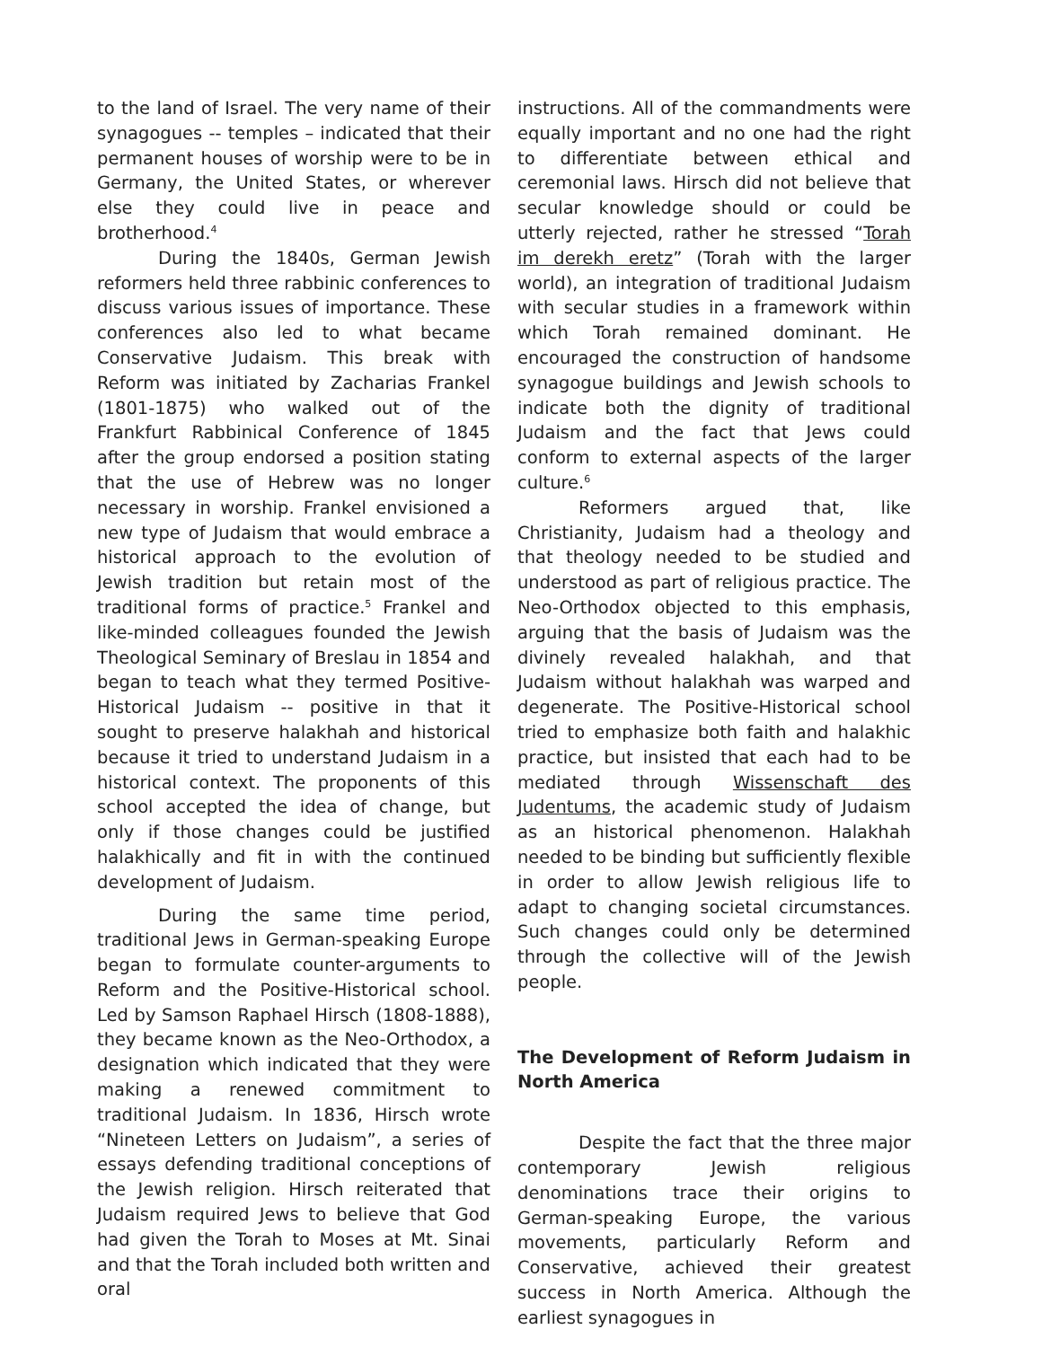to the land of Israel. The very name of their synagogues -- temples – indicated that their permanent houses of worship were to be in Germany, the United States, or wherever else they could live in peace and brotherhood.<sup>4</sup>
During the 1840s, German Jewish reformers held three rabbinic conferences to discuss various issues of importance. These conferences also led to what became Conservative Judaism. This break with Reform was initiated by Zacharias Frankel (1801-1875) who walked out of the Frankfurt Rabbinical Conference of 1845 after the group endorsed a position stating that the use of Hebrew was no longer necessary in worship. Frankel envisioned a new type of Judaism that would embrace a historical approach to the evolution of Jewish tradition but retain most of the traditional forms of practice.<sup>5</sup> Frankel and like-minded colleagues founded the Jewish Theological Seminary of Breslau in 1854 and began to teach what they termed Positive-Historical Judaism -- positive in that it sought to preserve halakhah and historical because it tried to understand Judaism in a historical context. The proponents of this school accepted the idea of change, but only if those changes could be justified halakhically and fit in with the continued development of Judaism.
During the same time period, traditional Jews in German-speaking Europe began to formulate counter-arguments to Reform and the Positive-Historical school. Led by Samson Raphael Hirsch (1808-1888), they became known as the Neo-Orthodox, a designation which indicated that they were making a renewed commitment to traditional Judaism. In 1836, Hirsch wrote “Nineteen Letters on Judaism”, a series of essays defending traditional conceptions of the Jewish religion. Hirsch reiterated that Judaism required Jews to believe that God had given the Torah to Moses at Mt. Sinai and that the Torah included both written and oral
instructions. All of the commandments were equally important and no one had the right to differentiate between ethical and ceremonial laws. Hirsch did not believe that secular knowledge should or could be utterly rejected, rather he stressed “Torah im derekh eretz” (Torah with the larger world), an integration of traditional Judaism with secular studies in a framework within which Torah remained dominant. He encouraged the construction of handsome synagogue buildings and Jewish schools to indicate both the dignity of traditional Judaism and the fact that Jews could conform to external aspects of the larger culture.<sup>6</sup>
Reformers argued that, like Christianity, Judaism had a theology and that theology needed to be studied and understood as part of religious practice. The Neo-Orthodox objected to this emphasis, arguing that the basis of Judaism was the divinely revealed halakhah, and that Judaism without halakhah was warped and degenerate. The Positive-Historical school tried to emphasize both faith and halakhic practice, but insisted that each had to be mediated through Wissenschaft des Judentums, the academic study of Judaism as an historical phenomenon. Halakhah needed to be binding but sufficiently flexible in order to allow Jewish religious life to adapt to changing societal circumstances. Such changes could only be determined through the collective will of the Jewish people.
The Development of Reform Judaism in North America
Despite the fact that the three major contemporary Jewish religious denominations trace their origins to German-speaking Europe, the various movements, particularly Reform and Conservative, achieved their greatest success in North America. Although the earliest synagogues in